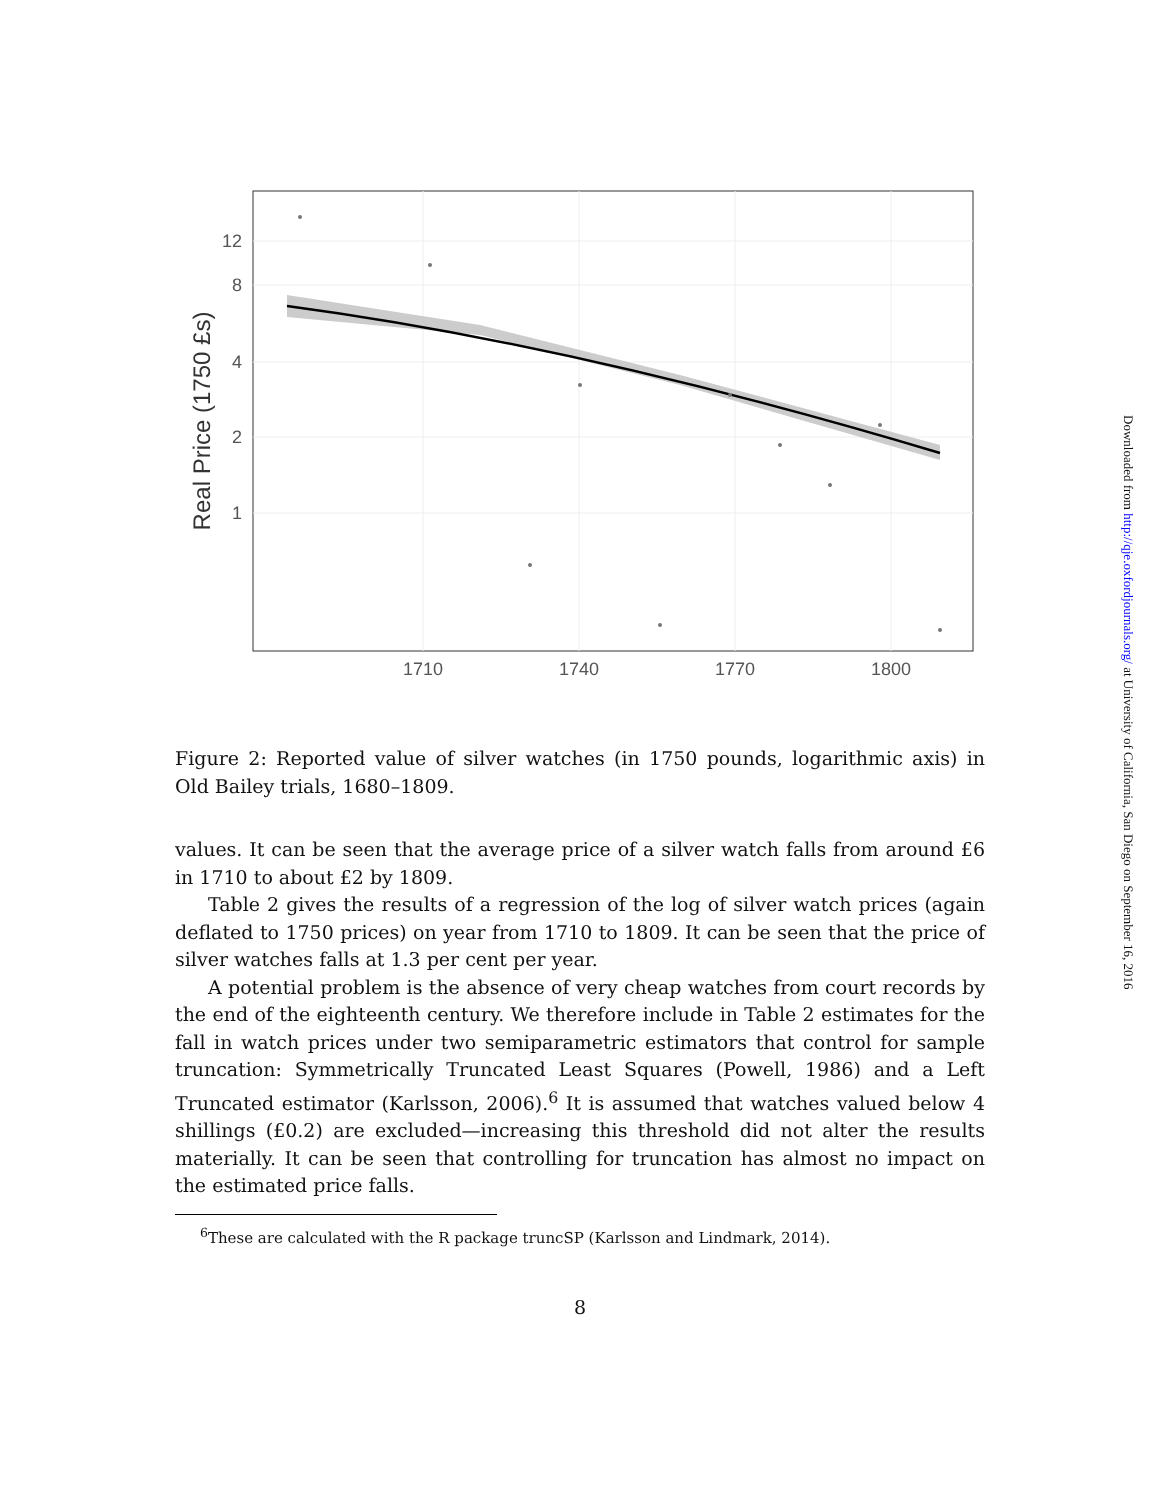12
8
4
2
1
1710
1740
1770
1800
Real Price (1750 £s)
Downloaded from http://qje.oxfordjournals.org/ at University of California, San Diego on September 16, 2016
Figure 2: Reported value of silver watches (in 1750 pounds, logarithmic axis) in Old Bailey trials, 1680–1809.
values. It can be seen that the average price of a silver watch falls from around £6 in 1710 to about £2 by 1809.
Table 2 gives the results of a regression of the log of silver watch prices (again deflated to 1750 prices) on year from 1710 to 1809. It can be seen that the price of silver watches falls at 1.3 per cent per year.
A potential problem is the absence of very cheap watches from court records by the end of the eighteenth century. We therefore include in Table 2 estimates for the fall in watch prices under two semiparametric estimators that control for sample truncation: Symmetrically Truncated Least Squares (Powell, 1986) and a Left Truncated estimator (Karlsson, 2006).<sup>6</sup> It is assumed that watches valued below 4 shillings (£0.2) are excluded—increasing this threshold did not alter the results materially. It can be seen that controlling for truncation has almost no impact on the estimated price falls.
<sup>6</sup> These are calculated with the R package truncSP (Karlsson and Lindmark, 2014).
8